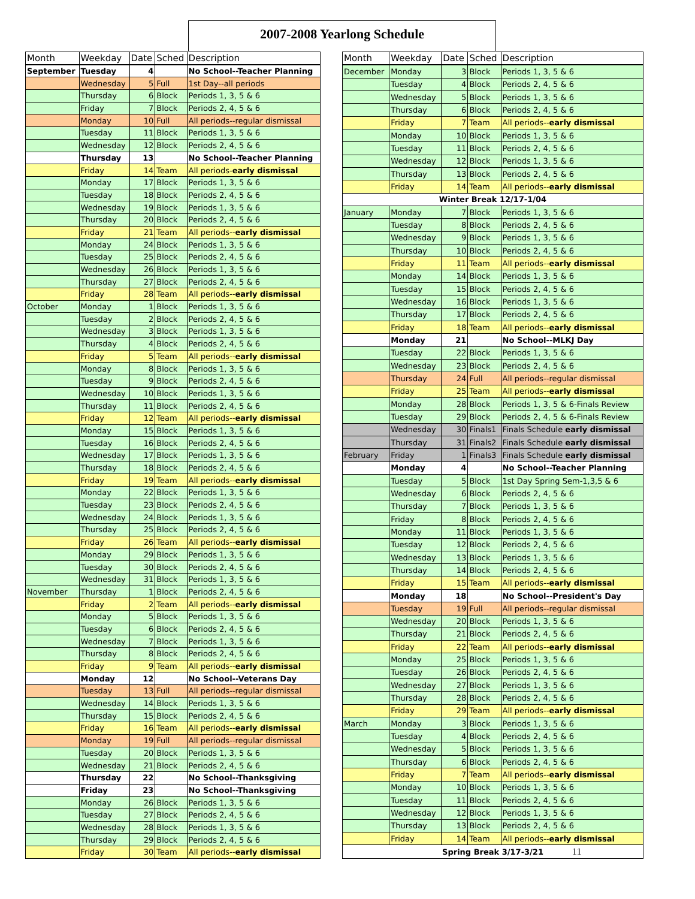2007-2008 Yearlong Schedule
| Month | Weekday | Date | Sched | Description |
| --- | --- | --- | --- | --- |
| September | Tuesday | 4 | | No School--Teacher Planning |
| | Wednesday | 5 | Full | 1st Day--all periods |
| | Thursday | 6 | Block | Periods 1, 3, 5 & 6 |
| | Friday | 7 | Block | Periods 2, 4, 5 & 6 |
| | Monday | 10 | Full | All periods--regular dismissal |
| | Tuesday | 11 | Block | Periods 1, 3, 5 & 6 |
| | Wednesday | 12 | Block | Periods 2, 4, 5 & 6 |
| | Thursday | 13 | | No School--Teacher Planning |
| | Friday | 14 | Team | All periods- early dismissal |
| | Monday | 17 | Block | Periods 1, 3, 5 & 6 |
| | Tuesday | 18 | Block | Periods 2, 4, 5 & 6 |
| | Wednesday | 19 | Block | Periods 1, 3, 5 & 6 |
| | Thursday | 20 | Block | Periods 2, 4, 5 & 6 |
| | Friday | 21 | Team | All periods-- early dismissal |
| | Monday | 24 | Block | Periods 1, 3, 5 & 6 |
| | Tuesday | 25 | Block | Periods 2, 4, 5 & 6 |
| | Wednesday | 26 | Block | Periods 1, 3, 5 & 6 |
| | Thursday | 27 | Block | Periods 2, 4, 5 & 6 |
| | Friday | 28 | Team | All periods-- early dismissal |
| October | Monday | 1 | Block | Periods 1, 3, 5 & 6 |
| | Tuesday | 2 | Block | Periods 2, 4, 5 & 6 |
| | Wednesday | 3 | Block | Periods 1, 3, 5 & 6 |
| | Thursday | 4 | Block | Periods 2, 4, 5 & 6 |
| | Friday | 5 | Team | All periods-- early dismissal |
| | Monday | 8 | Block | Periods 1, 3, 5 & 6 |
| | Tuesday | 9 | Block | Periods 2, 4, 5 & 6 |
| | Wednesday | 10 | Block | Periods 1, 3, 5 & 6 |
| | Thursday | 11 | Block | Periods 2, 4, 5 & 6 |
| | Friday | 12 | Team | All periods-- early dismissal |
| | Monday | 15 | Block | Periods 1, 3, 5 & 6 |
| | Tuesday | 16 | Block | Periods 2, 4, 5 & 6 |
| | Wednesday | 17 | Block | Periods 1, 3, 5 & 6 |
| | Thursday | 18 | Block | Periods 2, 4, 5 & 6 |
| | Friday | 19 | Team | All periods-- early dismissal |
| | Monday | 22 | Block | Periods 1, 3, 5 & 6 |
| | Tuesday | 23 | Block | Periods 2, 4, 5 & 6 |
| | Wednesday | 24 | Block | Periods 1, 3, 5 & 6 |
| | Thursday | 25 | Block | Periods 2, 4, 5 & 6 |
| | Friday | 26 | Team | All periods-- early dismissal |
| | Monday | 29 | Block | Periods 1, 3, 5 & 6 |
| | Tuesday | 30 | Block | Periods 2, 4, 5 & 6 |
| | Wednesday | 31 | Block | Periods 1, 3, 5 & 6 |
| November | Thursday | 1 | Block | Periods 2, 4, 5 & 6 |
| | Friday | 2 | Team | All periods-- early dismissal |
| | Monday | 5 | Block | Periods 1, 3, 5 & 6 |
| | Tuesday | 6 | Block | Periods 2, 4, 5 & 6 |
| | Wednesday | 7 | Block | Periods 1, 3, 5 & 6 |
| | Thursday | 8 | Block | Periods 2, 4, 5 & 6 |
| | Friday | 9 | Team | All periods-- early dismissal |
| | Monday | 12 | | No School--Veterans Day |
| | Tuesday | 13 | Full | All periods--regular dismissal |
| | Wednesday | 14 | Block | Periods 1, 3, 5 & 6 |
| | Thursday | 15 | Block | Periods 2, 4, 5 & 6 |
| | Friday | 16 | Team | All periods-- early dismissal |
| | Monday | 19 | Full | All periods--regular dismissal |
| | Tuesday | 20 | Block | Periods 1, 3, 5 & 6 |
| | Wednesday | 21 | Block | Periods 2, 4, 5 & 6 |
| | Thursday | 22 | | No School--Thanksgiving |
| | Friday | 23 | | No School--Thanksgiving |
| | Monday | 26 | Block | Periods 1, 3, 5 & 6 |
| | Tuesday | 27 | Block | Periods 2, 4, 5 & 6 |
| | Wednesday | 28 | Block | Periods 1, 3, 5 & 6 |
| | Thursday | 29 | Block | Periods 2, 4, 5 & 6 |
| | Friday | 30 | Team | All periods-- early dismissal |
| Month | Weekday | Date | Sched | Description |
| --- | --- | --- | --- | --- |
| December | Monday | 3 | Block | Periods 1, 3, 5 & 6 |
| | Tuesday | 4 | Block | Periods 2, 4, 5 & 6 |
| | Wednesday | 5 | Block | Periods 1, 3, 5 & 6 |
| | Thursday | 6 | Block | Periods 2, 4, 5 & 6 |
| | Friday | 7 | Team | All periods-- early dismissal |
| | Monday | 10 | Block | Periods 1, 3, 5 & 6 |
| | Tuesday | 11 | Block | Periods 2, 4, 5 & 6 |
| | Wednesday | 12 | Block | Periods 1, 3, 5 & 6 |
| | Thursday | 13 | Block | Periods 2, 4, 5 & 6 |
| | Friday | 14 | Team | All periods-- early dismissal |
| Winter Break 12/17-1/04 | | | | |
| January | Monday | 7 | Block | Periods 1, 3, 5 & 6 |
| | Tuesday | 8 | Block | Periods 2, 4, 5 & 6 |
| | Wednesday | 9 | Block | Periods 1, 3, 5 & 6 |
| | Thursday | 10 | Block | Periods 2, 4, 5 & 6 |
| | Friday | 11 | Team | All periods-- early dismissal |
| | Monday | 14 | Block | Periods 1, 3, 5 & 6 |
| | Tuesday | 15 | Block | Periods 2, 4, 5 & 6 |
| | Wednesday | 16 | Block | Periods 1, 3, 5 & 6 |
| | Thursday | 17 | Block | Periods 2, 4, 5 & 6 |
| | Friday | 18 | Team | All periods-- early dismissal |
| | Monday | 21 | | No School--MLKJ Day |
| | Tuesday | 22 | Block | Periods 1, 3, 5 & 6 |
| | Wednesday | 23 | Block | Periods 2, 4, 5 & 6 |
| | Thursday | 24 | Full | All periods--regular dismissal |
| | Friday | 25 | Team | All periods-- early dismissal |
| | Monday | 28 | Block | Periods 1, 3, 5 & 6-Finals Review |
| | Tuesday | 29 | Block | Periods 2, 4, 5 & 6-Finals Review |
| | Wednesday | 30 | Finals1 | Finals Schedule early dismissal |
| | Thursday | 31 | Finals2 | Finals Schedule early dismissal |
| February | Friday | 1 | Finals3 | Finals Schedule early dismissal |
| | Monday | 4 | | No School--Teacher Planning |
| | Tuesday | 5 | Block | 1st Day Spring Sem-1,3,5 & 6 |
| | Wednesday | 6 | Block | Periods 2, 4, 5 & 6 |
| | Thursday | 7 | Block | Periods 1, 3, 5 & 6 |
| | Friday | 8 | Block | Periods 2, 4, 5 & 6 |
| | Monday | 11 | Block | Periods 1, 3, 5 & 6 |
| | Tuesday | 12 | Block | Periods 2, 4, 5 & 6 |
| | Wednesday | 13 | Block | Periods 1, 3, 5 & 6 |
| | Thursday | 14 | Block | Periods 2, 4, 5 & 6 |
| | Friday | 15 | Team | All periods-- early dismissal |
| | Monday | 18 | | No School--President's Day |
| | Tuesday | 19 | Full | All periods--regular dismissal |
| | Wednesday | 20 | Block | Periods 1, 3, 5 & 6 |
| | Thursday | 21 | Block | Periods 2, 4, 5 & 6 |
| | Friday | 22 | Team | All periods-- early dismissal |
| | Monday | 25 | Block | Periods 1, 3, 5 & 6 |
| | Tuesday | 26 | Block | Periods 2, 4, 5 & 6 |
| | Wednesday | 27 | Block | Periods 1, 3, 5 & 6 |
| | Thursday | 28 | Block | Periods 2, 4, 5 & 6 |
| | Friday | 29 | Team | All periods-- early dismissal |
| March | Monday | 3 | Block | Periods 1, 3, 5 & 6 |
| | Tuesday | 4 | Block | Periods 2, 4, 5 & 6 |
| | Wednesday | 5 | Block | Periods 1, 3, 5 & 6 |
| | Thursday | 6 | Block | Periods 2, 4, 5 & 6 |
| | Friday | 7 | Team | All periods-- early dismissal |
| | Monday | 10 | Block | Periods 1, 3, 5 & 6 |
| | Tuesday | 11 | Block | Periods 2, 4, 5 & 6 |
| | Wednesday | 12 | Block | Periods 1, 3, 5 & 6 |
| | Thursday | 13 | Block | Periods 2, 4, 5 & 6 |
| | Friday | 14 | Team | All periods-- early dismissal |
| Spring Break 3/17-3/21 | | | | |
11